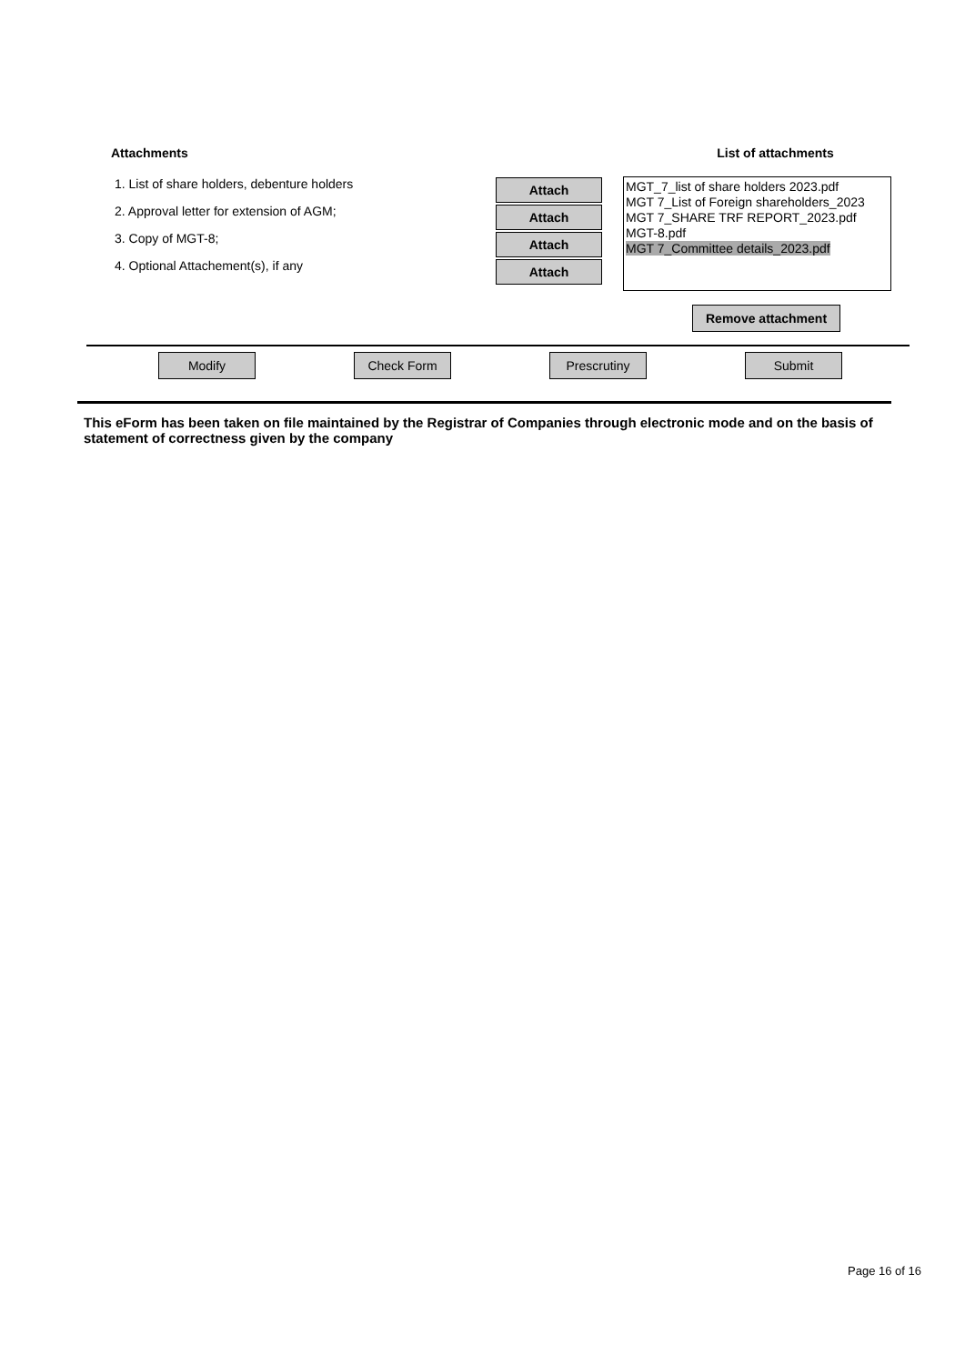Attachments
1. List of share holders, debenture holders
2. Approval letter for extension of AGM;
3. Copy of MGT-8;
4. Optional Attachement(s), if any
Attach
Attach
Attach
Attach
List of attachments
MGT_7_list of share holders 2023.pdf
MGT 7_List of Foreign shareholders_2023
MGT 7_SHARE TRF REPORT_2023.pdf
MGT-8.pdf
MGT 7_Committee details_2023.pdf
Remove attachment
Modify Check Form Prescrutiny Submit
This eForm has been taken on file maintained by the Registrar of Companies through electronic mode and on the basis of statement of correctness given by the company
Page 16 of 16